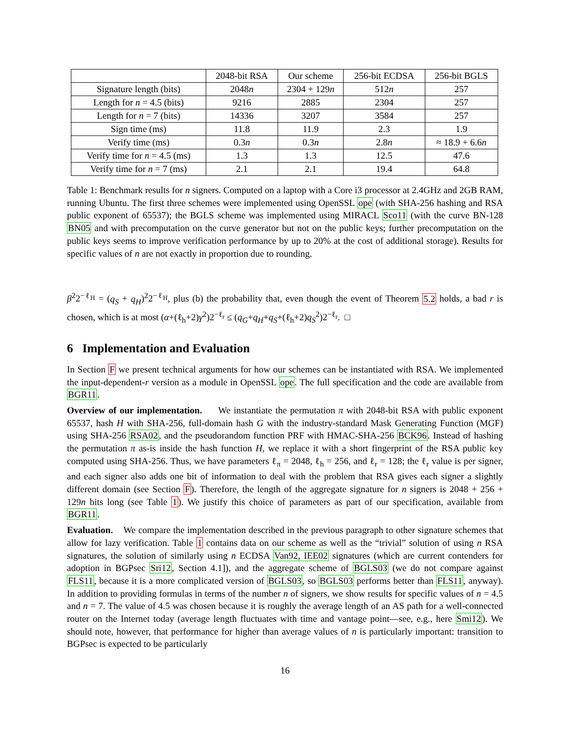| | 2048-bit RSA | Our scheme | 256-bit ECDSA | 256-bit BGLS |
| --- | --- | --- | --- | --- |
| Signature length (bits) | 2048 n | 2304 + 129 n | 512 n | 257 |
| Length for n = 4.5 (bits) | 9216 | 2885 | 2304 | 257 |
| Length for n = 7 (bits) | 14336 | 3207 | 3584 | 257 |
| Sign time (ms) | 11.8 | 11.9 | 2.3 | 1.9 |
| Verify time (ms) | 0.3 n | 0.3 n | 2.8 n | ≈ 18.9 + 6.6 n |
| Verify time for n = 4.5 (ms) | 1.3 | 1.3 | 12.5 | 47.6 |
| Verify time for n = 7 (ms) | 2.1 | 2.1 | 19.4 | 64.8 |
Table 1: Benchmark results for n signers. Computed on a laptop with a Core i3 processor at 2.4GHz and 2GB RAM, running Ubuntu. The first three schemes were implemented using OpenSSL ope (with SHA-256 hashing and RSA public exponent of 65537); the BGLS scheme was implemented using MIRACL Sco11 (with the curve BN-128 BN05 and with precomputation on the curve generator but not on the public keys; further precomputation on the public keys seems to improve verification performance by up to 20% at the cost of additional storage). Results for specific values of n are not exactly in proportion due to rounding.
β<sup>2</sup>2<sup>−ℓ<sub>H</sub></sup> = (q<sub>S</sub> + q<sub>H</sub>)<sup>2</sup>2<sup>−ℓ<sub>H</sub></sup>, plus (b) the probability that, even though the event of Theorem 5.2 holds, a bad r is chosen, which is at most (α+(ℓ<sub>h</sub>+2)γ<sup>2</sup>)2<sup>−ℓ<sub>r</sub></sup> ≤ (q<sub>G</sub>+q<sub>H</sub>+q<sub>S</sub>+(ℓ<sub>h</sub>+2)q<sub>S</sub><sup>2</sup>)2<sup>−ℓ<sub>r</sub></sup>. □
6 Implementation and Evaluation
In Section F we present technical arguments for how our schemes can be instantiated with RSA. We implemented the input-dependent-r version as a module in OpenSSL ope. The full specification and the code are available from BGR11.
Overview of our implementation. We instantiate the permutation π with 2048-bit RSA with public exponent 65537, hash H with SHA-256, full-domain hash G with the industry-standard Mask Generating Function (MGF) using SHA-256 RSA02, and the pseudorandom function PRF with HMAC-SHA-256 BCK96. Instead of hashing the permutation π as-is inside the hash function H, we replace it with a short fingerprint of the RSA public key computed using SHA-256. Thus, we have parameters ℓ<sub>π</sub> = 2048, ℓ<sub>h</sub> = 256, and ℓ<sub>r</sub> = 128; the ℓ<sub>r</sub> value is per signer, and each signer also adds one bit of information to deal with the problem that RSA gives each signer a slightly different domain (see Section F). Therefore, the length of the aggregate signature for n signers is 2048 + 256 + 129n bits long (see Table 1). We justify this choice of parameters as part of our specification, available from BGR11.
Evaluation. We compare the implementation described in the previous paragraph to other signature schemes that allow for lazy verification. Table 1 contains data on our scheme as well as the “trivial” solution of using n RSA signatures, the solution of similarly using n ECDSA Van92, IEE02 signatures (which are current contenders for adoption in BGPsec Sri12, Section 4.1]), and the aggregate scheme of BGLS03 (we do not compare against FLS11, because it is a more complicated version of BGLS03, so BGLS03 performs better than FLS11, anyway). In addition to providing formulas in terms of the number n of signers, we show results for specific values of n = 4.5 and n = 7. The value of 4.5 was chosen because it is roughly the average length of an AS path for a well-connected router on the Internet today (average length fluctuates with time and vantage point—see, e.g., here Smi12). We should note, however, that performance for higher than average values of n is particularly important: transition to BGPsec is expected to be particularly
16